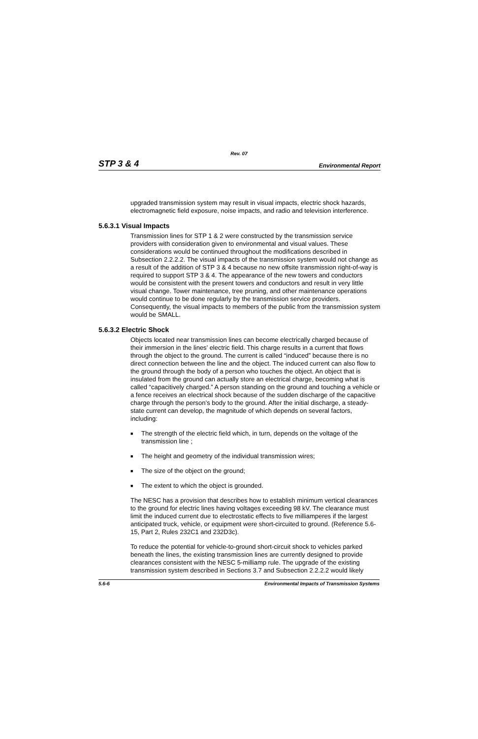Rev. 07
STP 3 & 4 Environmental Report
upgraded transmission system may result in visual impacts, electric shock hazards, electromagnetic field exposure, noise impacts, and radio and television interference.
5.6.3.1 Visual Impacts
Transmission lines for STP 1 & 2 were constructed by the transmission service providers with consideration given to environmental and visual values. These considerations would be continued throughout the modifications described in Subsection 2.2.2.2. The visual impacts of the transmission system would not change as a result of the addition of STP 3 & 4 because no new offsite transmission right-of-way is required to support STP 3 & 4. The appearance of the new towers and conductors would be consistent with the present towers and conductors and result in very little visual change. Tower maintenance, tree pruning, and other maintenance operations would continue to be done regularly by the transmission service providers. Consequently, the visual impacts to members of the public from the transmission system would be SMALL.
5.6.3.2 Electric Shock
Objects located near transmission lines can become electrically charged because of their immersion in the lines’ electric field. This charge results in a current that flows through the object to the ground. The current is called “induced” because there is no direct connection between the line and the object. The induced current can also flow to the ground through the body of a person who touches the object. An object that is insulated from the ground can actually store an electrical charge, becoming what is called “capacitively charged.” A person standing on the ground and touching a vehicle or a fence receives an electrical shock because of the sudden discharge of the capacitive charge through the person’s body to the ground. After the initial discharge, a steady-state current can develop, the magnitude of which depends on several factors, including:
■ The strength of the electric field which, in turn, depends on the voltage of the transmission line ;
■ The height and geometry of the individual transmission wires;
■ The size of the object on the ground;
■ The extent to which the object is grounded.
The NESC has a provision that describes how to establish minimum vertical clearances to the ground for electric lines having voltages exceeding 98 kV. The clearance must limit the induced current due to electrostatic effects to five milliamperes if the largest anticipated truck, vehicle, or equipment were short-circuited to ground. (Reference 5.6-15, Part 2, Rules 232C1 and 232D3c).
To reduce the potential for vehicle-to-ground short-circuit shock to vehicles parked beneath the lines, the existing transmission lines are currently designed to provide clearances consistent with the NESC 5-milliamp rule. The upgrade of the existing transmission system described in Sections 3.7 and Subsection 2.2.2.2 would likely
5.6-6 Environmental Impacts of Transmission Systems